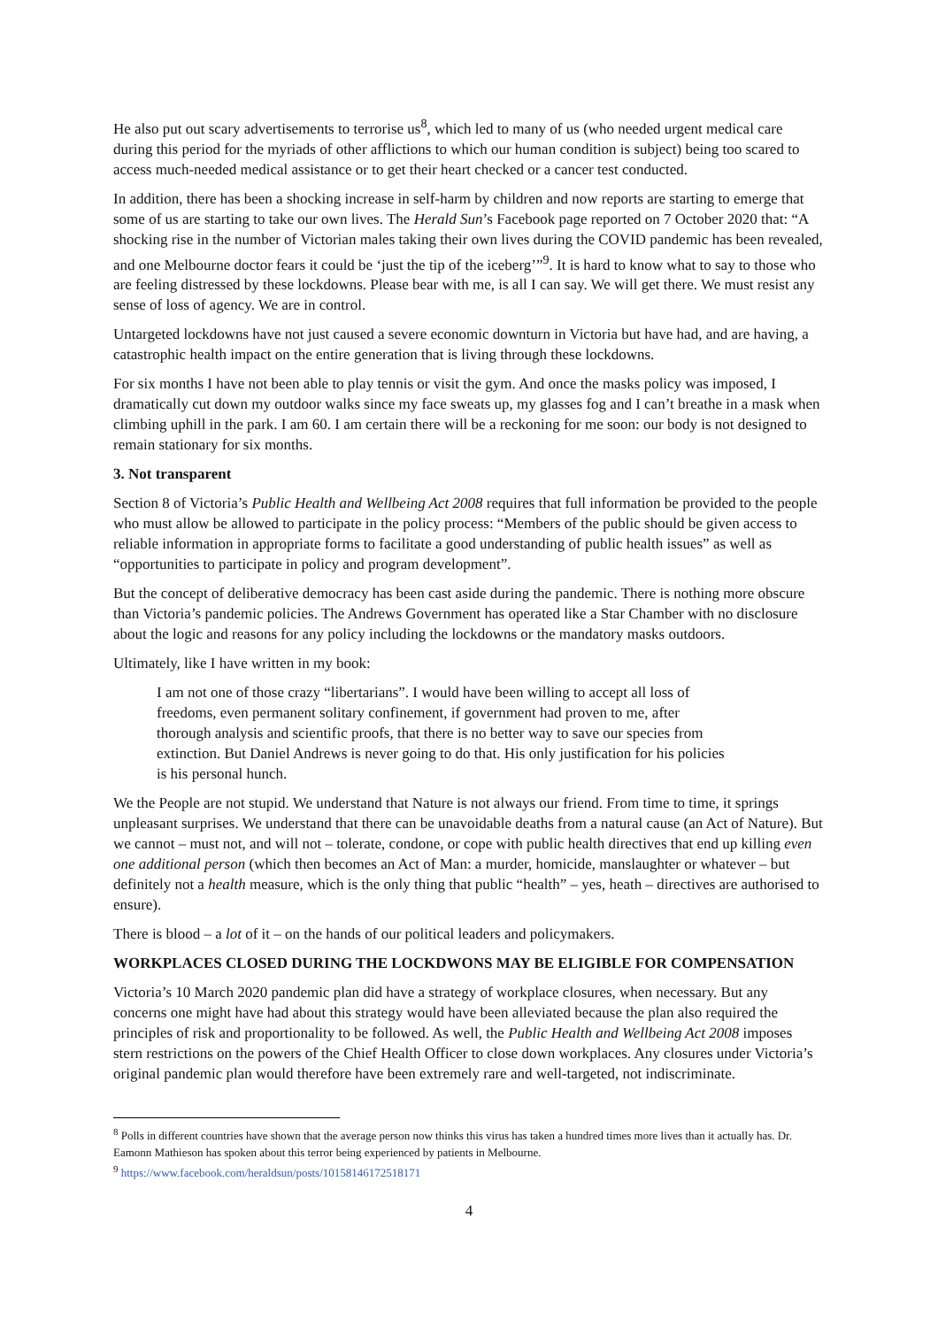He also put out scary advertisements to terrorise us<sup>8</sup>, which led to many of us (who needed urgent medical care during this period for the myriads of other afflictions to which our human condition is subject) being too scared to access much-needed medical assistance or to get their heart checked or a cancer test conducted.
In addition, there has been a shocking increase in self-harm by children and now reports are starting to emerge that some of us are starting to take our own lives. The Herald Sun’s Facebook page reported on 7 October 2020 that: “A shocking rise in the number of Victorian males taking their own lives during the COVID pandemic has been revealed, and one Melbourne doctor fears it could be ‘just the tip of the iceberg’”<sup>9</sup>. It is hard to know what to say to those who are feeling distressed by these lockdowns. Please bear with me, is all I can say. We will get there. We must resist any sense of loss of agency. We are in control.
Untargeted lockdowns have not just caused a severe economic downturn in Victoria but have had, and are having, a catastrophic health impact on the entire generation that is living through these lockdowns.
For six months I have not been able to play tennis or visit the gym. And once the masks policy was imposed, I dramatically cut down my outdoor walks since my face sweats up, my glasses fog and I can’t breathe in a mask when climbing uphill in the park. I am 60. I am certain there will be a reckoning for me soon: our body is not designed to remain stationary for six months.
3. Not transparent
Section 8 of Victoria’s Public Health and Wellbeing Act 2008 requires that full information be provided to the people who must allow be allowed to participate in the policy process: “Members of the public should be given access to reliable information in appropriate forms to facilitate a good understanding of public health issues” as well as “opportunities to participate in policy and program development”.
But the concept of deliberative democracy has been cast aside during the pandemic. There is nothing more obscure than Victoria’s pandemic policies. The Andrews Government has operated like a Star Chamber with no disclosure about the logic and reasons for any policy including the lockdowns or the mandatory masks outdoors.
Ultimately, like I have written in my book:
I am not one of those crazy “libertarians”. I would have been willing to accept all loss of freedoms, even permanent solitary confinement, if government had proven to me, after thorough analysis and scientific proofs, that there is no better way to save our species from extinction. But Daniel Andrews is never going to do that. His only justification for his policies is his personal hunch.
We the People are not stupid. We understand that Nature is not always our friend. From time to time, it springs unpleasant surprises. We understand that there can be unavoidable deaths from a natural cause (an Act of Nature). But we cannot – must not, and will not – tolerate, condone, or cope with public health directives that end up killing even one additional person (which then becomes an Act of Man: a murder, homicide, manslaughter or whatever – but definitely not a health measure, which is the only thing that public “health” – yes, heath – directives are authorised to ensure).
There is blood – a lot of it – on the hands of our political leaders and policymakers.
WORKPLACES CLOSED DURING THE LOCKDWONS MAY BE ELIGIBLE FOR COMPENSATION
Victoria’s 10 March 2020 pandemic plan did have a strategy of workplace closures, when necessary. But any concerns one might have had about this strategy would have been alleviated because the plan also required the principles of risk and proportionality to be followed. As well, the Public Health and Wellbeing Act 2008 imposes stern restrictions on the powers of the Chief Health Officer to close down workplaces. Any closures under Victoria’s original pandemic plan would therefore have been extremely rare and well-targeted, not indiscriminate.
<sup>8</sup> Polls in different countries have shown that the average person now thinks this virus has taken a hundred times more lives than it actually has. Dr. Eamonn Mathieson has spoken about this terror being experienced by patients in Melbourne.
<sup>9</sup> https://www.facebook.com/heraldsun/posts/10158146172518171
4